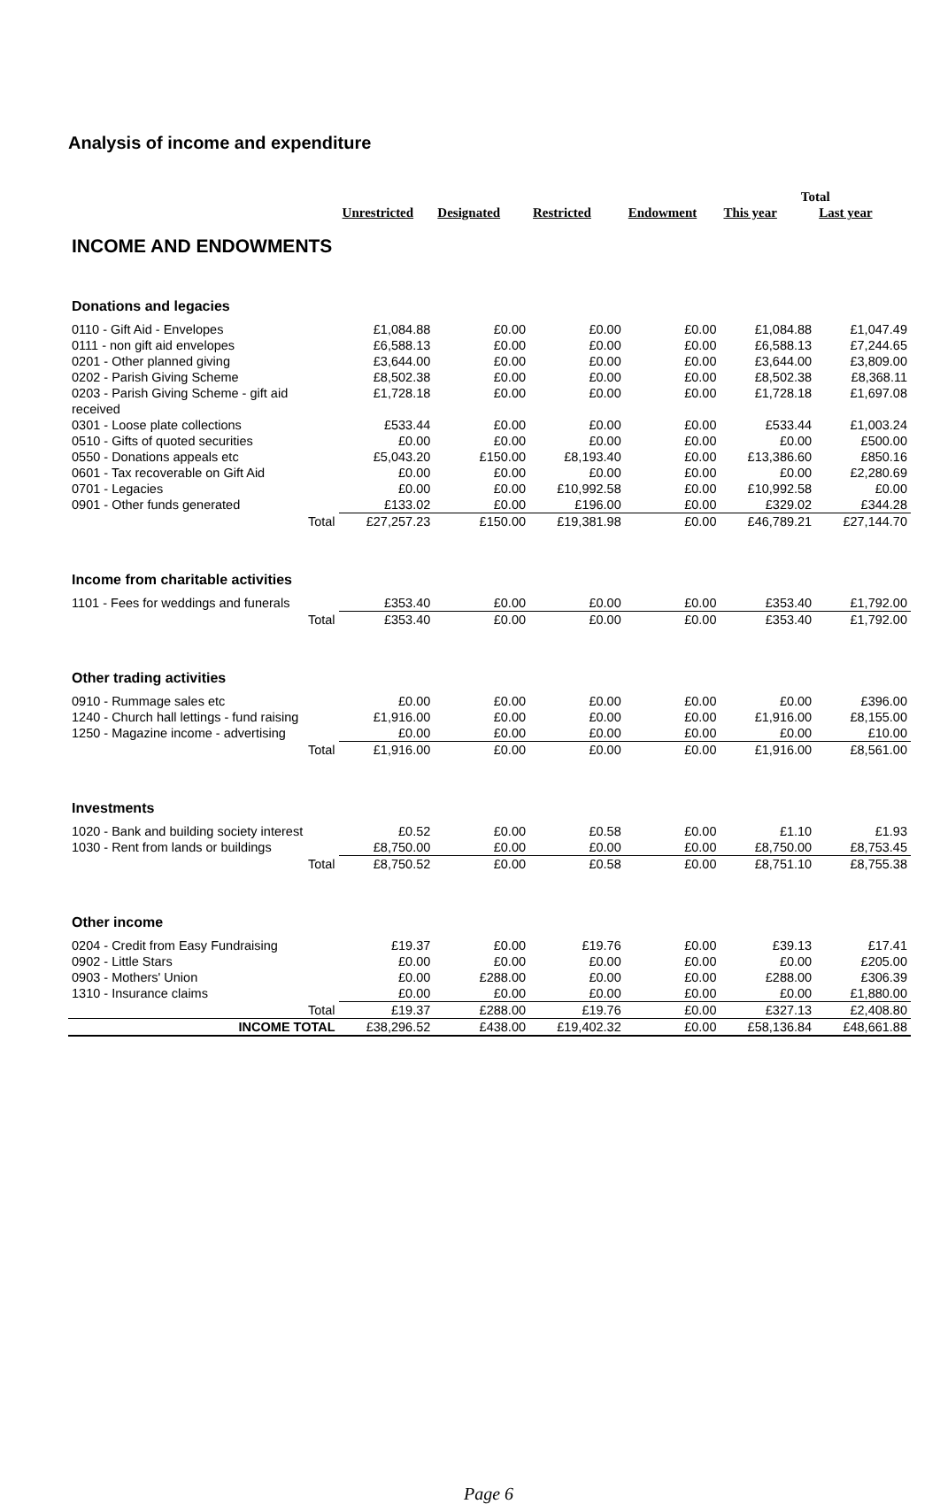Analysis of income and expenditure
| | | | | | Total | |
| --- | --- | --- | --- | --- | --- | --- |
| | Unrestricted | Designated | Restricted | Endowment | This year | Last year |
| INCOME AND ENDOWMENTS | | | | | | |
| Donations and legacies | | | | | | |
| 0110 - Gift Aid - Envelopes | £1,084.88 | £0.00 | £0.00 | £0.00 | £1,084.88 | £1,047.49 |
| 0111 - non gift aid envelopes | £6,588.13 | £0.00 | £0.00 | £0.00 | £6,588.13 | £7,244.65 |
| 0201 - Other planned giving | £3,644.00 | £0.00 | £0.00 | £0.00 | £3,644.00 | £3,809.00 |
| 0202 - Parish Giving Scheme | £8,502.38 | £0.00 | £0.00 | £0.00 | £8,502.38 | £8,368.11 |
| 0203 - Parish Giving Scheme - gift aid received | £1,728.18 | £0.00 | £0.00 | £0.00 | £1,728.18 | £1,697.08 |
| 0301 - Loose plate collections | £533.44 | £0.00 | £0.00 | £0.00 | £533.44 | £1,003.24 |
| 0510 - Gifts of quoted securities | £0.00 | £0.00 | £0.00 | £0.00 | £0.00 | £500.00 |
| 0550 - Donations appeals etc | £5,043.20 | £150.00 | £8,193.40 | £0.00 | £13,386.60 | £850.16 |
| 0601 - Tax recoverable on Gift Aid | £0.00 | £0.00 | £0.00 | £0.00 | £0.00 | £2,280.69 |
| 0701 - Legacies | £0.00 | £0.00 | £10,992.58 | £0.00 | £10,992.58 | £0.00 |
| 0901 - Other funds generated | £133.02 | £0.00 | £196.00 | £0.00 | £329.02 | £344.28 |
| Total | £27,257.23 | £150.00 | £19,381.98 | £0.00 | £46,789.21 | £27,144.70 |
| Income from charitable activities | | | | | | |
| 1101 - Fees for weddings and funerals | £353.40 | £0.00 | £0.00 | £0.00 | £353.40 | £1,792.00 |
| Total | £353.40 | £0.00 | £0.00 | £0.00 | £353.40 | £1,792.00 |
| Other trading activities | | | | | | |
| 0910 - Rummage sales etc | £0.00 | £0.00 | £0.00 | £0.00 | £0.00 | £396.00 |
| 1240 - Church hall lettings - fund raising | £1,916.00 | £0.00 | £0.00 | £0.00 | £1,916.00 | £8,155.00 |
| 1250 - Magazine income - advertising | £0.00 | £0.00 | £0.00 | £0.00 | £0.00 | £10.00 |
| Total | £1,916.00 | £0.00 | £0.00 | £0.00 | £1,916.00 | £8,561.00 |
| Investments | | | | | | |
| 1020 - Bank and building society interest | £0.52 | £0.00 | £0.58 | £0.00 | £1.10 | £1.93 |
| 1030 - Rent from lands or buildings | £8,750.00 | £0.00 | £0.00 | £0.00 | £8,750.00 | £8,753.45 |
| Total | £8,750.52 | £0.00 | £0.58 | £0.00 | £8,751.10 | £8,755.38 |
| Other income | | | | | | |
| 0204 - Credit from Easy Fundraising | £19.37 | £0.00 | £19.76 | £0.00 | £39.13 | £17.41 |
| 0902 - Little Stars | £0.00 | £0.00 | £0.00 | £0.00 | £0.00 | £205.00 |
| 0903 - Mothers' Union | £0.00 | £288.00 | £0.00 | £0.00 | £288.00 | £306.39 |
| 1310 - Insurance claims | £0.00 | £0.00 | £0.00 | £0.00 | £0.00 | £1,880.00 |
| Total | £19.37 | £288.00 | £19.76 | £0.00 | £327.13 | £2,408.80 |
| INCOME TOTAL | £38,296.52 | £438.00 | £19,402.32 | £0.00 | £58,136.84 | £48,661.88 |
Page 6